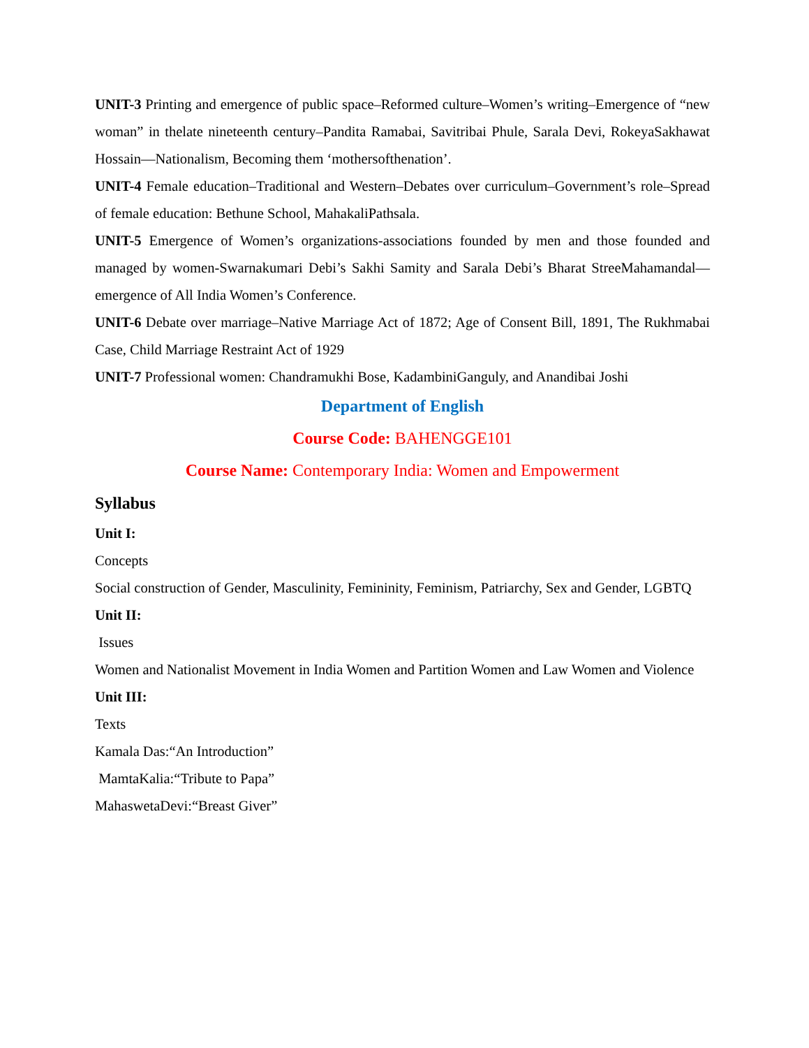UNIT-3 Printing and emergence of public space–Reformed culture–Women’s writing–Emergence of “new woman” in thelate nineteenth century–Pandita Ramabai, Savitribai Phule, Sarala Devi, RokeyaSakhawat Hossain—Nationalism, Becoming them ‘mothersofthenation’.
UNIT-4 Female education–Traditional and Western–Debates over curriculum–Government’s role–Spread of female education: Bethune School, MahakaliPathsala.
UNIT-5 Emergence of Women’s organizations-associations founded by men and those founded and managed by women-Swarnakumari Debi’s Sakhi Samity and Sarala Debi’s Bharat StreeMahamandal—emergence of All India Women’s Conference.
UNIT-6 Debate over marriage–Native Marriage Act of 1872; Age of Consent Bill, 1891, The Rukhmabai Case, Child Marriage Restraint Act of 1929
UNIT-7 Professional women: Chandramukhi Bose, KadambiniGanguly, and Anandibai Joshi
Department of English
Course Code: BAHENGGE101
Course Name: Contemporary India: Women and Empowerment
Syllabus
Unit I:
Concepts
Social construction of Gender, Masculinity, Femininity, Feminism, Patriarchy, Sex and Gender, LGBTQ
Unit II:
Issues
Women and Nationalist Movement in India Women and Partition Women and Law Women and Violence
Unit III:
Texts
Kamala Das:“An Introduction”
MamtaKalia:“Tribute to Papa”
MahaswetaDevi:“Breast Giver”